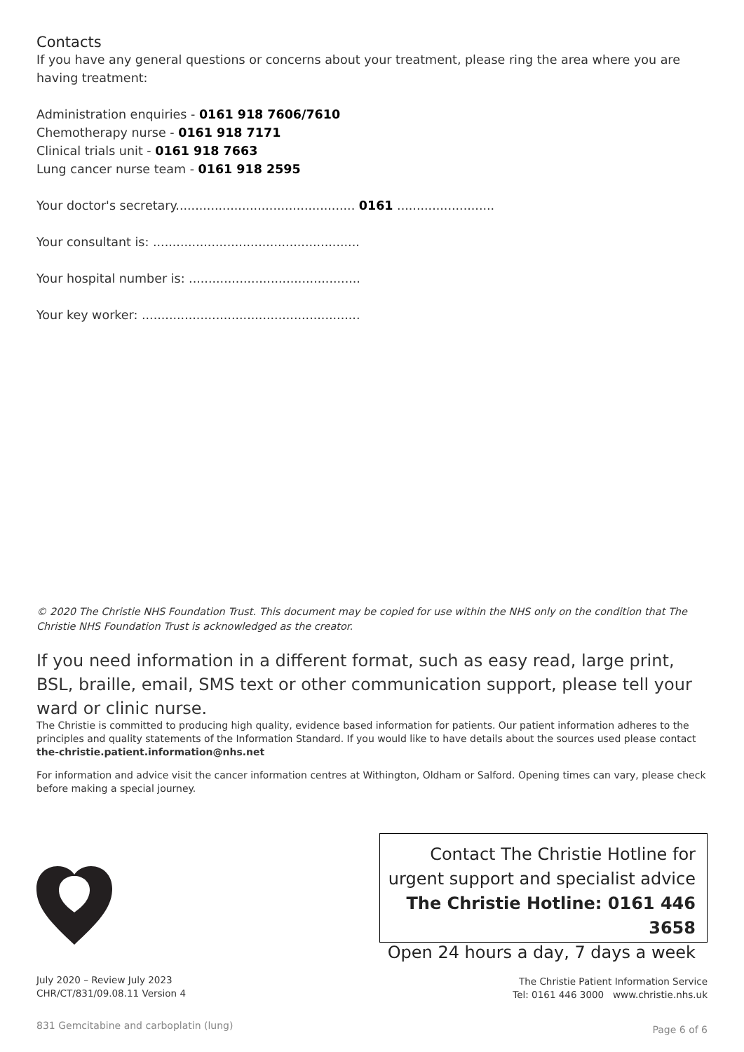Contacts
If you have any general questions or concerns about your treatment, please ring the area where you are having treatment:
Administration enquiries - 0161 918 7606/7610
Chemotherapy nurse - 0161 918 7171
Clinical trials unit - 0161 918 7663
Lung cancer nurse team - 0161 918 2595
Your doctor's secretary.............................................. 0161 .........................
Your consultant is: .....................................................
Your hospital number is: ............................................
Your key worker: ........................................................
© 2020 The Christie NHS Foundation Trust. This document may be copied for use within the NHS only on the condition that The Christie NHS Foundation Trust is acknowledged as the creator.
If you need information in a different format, such as easy read, large print, BSL, braille, email, SMS text or other communication support, please tell your ward or clinic nurse.
The Christie is committed to producing high quality, evidence based information for patients. Our patient information adheres to the principles and quality statements of the Information Standard. If you would like to have details about the sources used please contact the-christie.patient.information@nhs.net
For information and advice visit the cancer information centres at Withington, Oldham or Salford. Opening times can vary, please check before making a special journey.
Contact The Christie Hotline for
urgent support and specialist advice
The Christie Hotline: 0161 446 3658
Open 24 hours a day, 7 days a week
July 2020 – Review July 2023
CHR/CT/831/09.08.11 Version 4
The Christie Patient Information Service
Tel: 0161 446 3000 www.christie.nhs.uk
831 Gemcitabine and carboplatin (lung)
Page 6 of 6